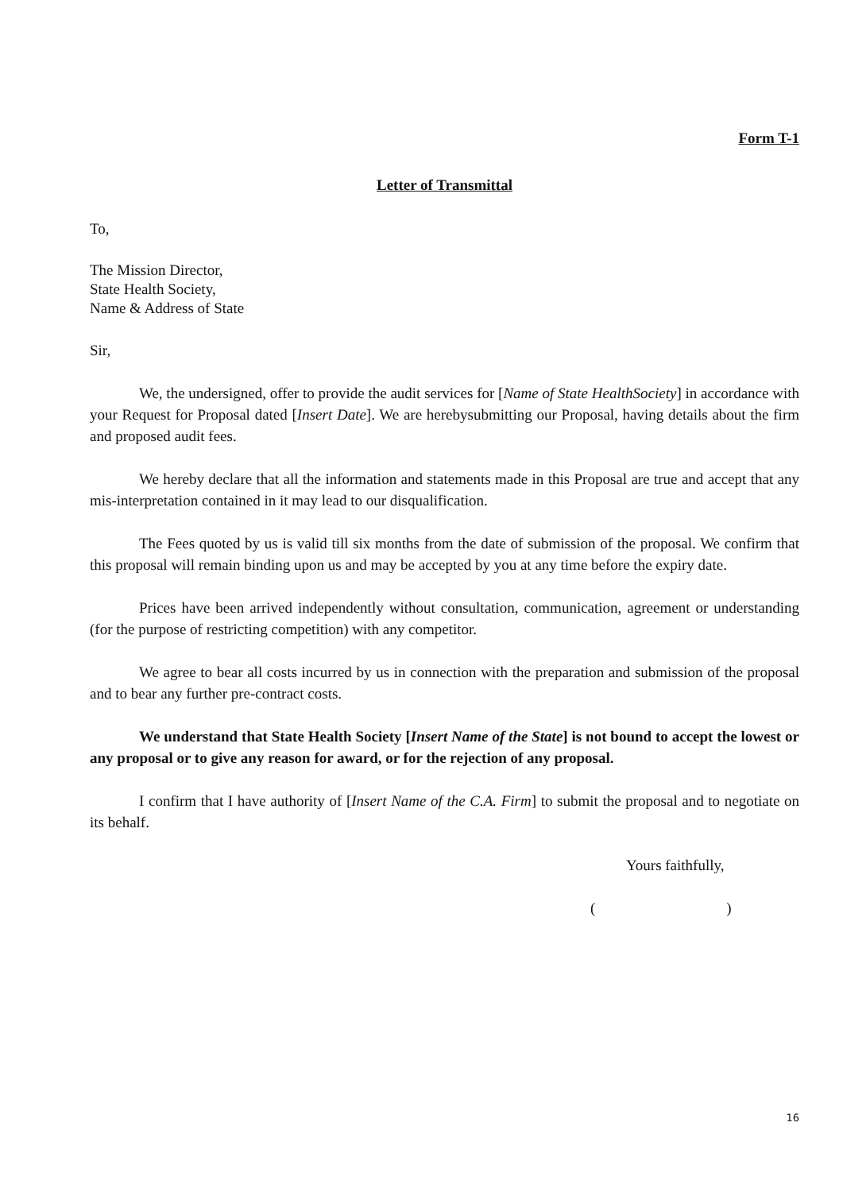Form T-1
Letter of Transmittal
To,
The Mission Director,
State Health Society,
Name & Address of State
Sir,
We, the undersigned, offer to provide the audit services for [Name of State HealthSociety] in accordance with your Request for Proposal dated [Insert Date]. We are herebysubmitting our Proposal, having details about the firm and proposed audit fees.
We hereby declare that all the information and statements made in this Proposal are true and accept that any mis-interpretation contained in it may lead to our disqualification.
The Fees quoted by us is valid till six months from the date of submission of the proposal. We confirm that this proposal will remain binding upon us and may be accepted by you at any time before the expiry date.
Prices have been arrived independently without consultation, communication, agreement or understanding (for the purpose of restricting competition) with any competitor.
We agree to bear all costs incurred by us in connection with the preparation and submission of the proposal and to bear any further pre-contract costs.
We understand that State Health Society [Insert Name of the State] is not bound to accept the lowest or any proposal or to give any reason for award, or for the rejection of any proposal.
I confirm that I have authority of [Insert Name of the C.A. Firm] to submit the proposal and to negotiate on its behalf.
Yours faithfully,
( )
16